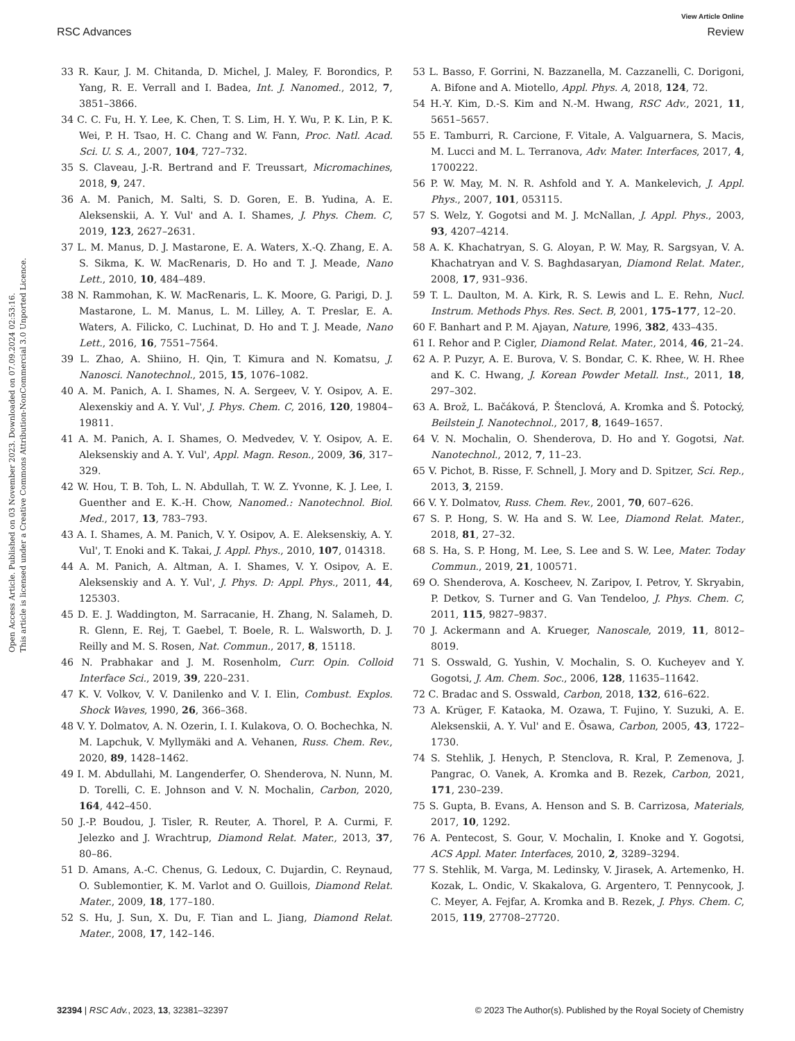View Article Online
RSC Advances Review
Open Access Article. Published on 03 November 2023. Downloaded on 07.09.2024 02:53:16.
This article is licensed under a Creative Commons Attribution-NonCommercial 3.0 Unported Licence.
33 R. Kaur, J. M. Chitanda, D. Michel, J. Maley, F. Borondics, P. Yang, R. E. Verrall and I. Badea, Int. J. Nanomed., 2012, 7, 3851–3866.
34 C. C. Fu, H. Y. Lee, K. Chen, T. S. Lim, H. Y. Wu, P. K. Lin, P. K. Wei, P. H. Tsao, H. C. Chang and W. Fann, Proc. Natl. Acad. Sci. U. S. A., 2007, 104, 727–732.
35 S. Claveau, J.-R. Bertrand and F. Treussart, Micromachines, 2018, 9, 247.
36 A. M. Panich, M. Salti, S. D. Goren, E. B. Yudina, A. E. Aleksenskii, A. Y. Vul' and A. I. Shames, J. Phys. Chem. C, 2019, 123, 2627–2631.
37 L. M. Manus, D. J. Mastarone, E. A. Waters, X.-Q. Zhang, E. A. S. Sikma, K. W. MacRenaris, D. Ho and T. J. Meade, Nano Lett., 2010, 10, 484–489.
38 N. Rammohan, K. W. MacRenaris, L. K. Moore, G. Parigi, D. J. Mastarone, L. M. Manus, L. M. Lilley, A. T. Preslar, E. A. Waters, A. Filicko, C. Luchinat, D. Ho and T. J. Meade, Nano Lett., 2016, 16, 7551–7564.
39 L. Zhao, A. Shiino, H. Qin, T. Kimura and N. Komatsu, J. Nanosci. Nanotechnol., 2015, 15, 1076–1082.
40 A. M. Panich, A. I. Shames, N. A. Sergeev, V. Y. Osipov, A. E. Alexenskiy and A. Y. Vul', J. Phys. Chem. C, 2016, 120, 19804–19811.
41 A. M. Panich, A. I. Shames, O. Medvedev, V. Y. Osipov, A. E. Aleksenskiy and A. Y. Vul', Appl. Magn. Reson., 2009, 36, 317–329.
42 W. Hou, T. B. Toh, L. N. Abdullah, T. W. Z. Yvonne, K. J. Lee, I. Guenther and E. K.-H. Chow, Nanomed.: Nanotechnol. Biol. Med., 2017, 13, 783–793.
43 A. I. Shames, A. M. Panich, V. Y. Osipov, A. E. Aleksenskiy, A. Y. Vul', T. Enoki and K. Takai, J. Appl. Phys., 2010, 107, 014318.
44 A. M. Panich, A. Altman, A. I. Shames, V. Y. Osipov, A. E. Aleksenskiy and A. Y. Vul', J. Phys. D: Appl. Phys., 2011, 44, 125303.
45 D. E. J. Waddington, M. Sarracanie, H. Zhang, N. Salameh, D. R. Glenn, E. Rej, T. Gaebel, T. Boele, R. L. Walsworth, D. J. Reilly and M. S. Rosen, Nat. Commun., 2017, 8, 15118.
46 N. Prabhakar and J. M. Rosenholm, Curr. Opin. Colloid Interface Sci., 2019, 39, 220–231.
47 K. V. Volkov, V. V. Danilenko and V. I. Elin, Combust. Explos. Shock Waves, 1990, 26, 366–368.
48 V. Y. Dolmatov, A. N. Ozerin, I. I. Kulakova, O. O. Bochechka, N. M. Lapchuk, V. Myllymäki and A. Vehanen, Russ. Chem. Rev., 2020, 89, 1428–1462.
49 I. M. Abdullahi, M. Langenderfer, O. Shenderova, N. Nunn, M. D. Torelli, C. E. Johnson and V. N. Mochalin, Carbon, 2020, 164, 442–450.
50 J.-P. Boudou, J. Tisler, R. Reuter, A. Thorel, P. A. Curmi, F. Jelezko and J. Wrachtrup, Diamond Relat. Mater., 2013, 37, 80–86.
51 D. Amans, A.-C. Chenus, G. Ledoux, C. Dujardin, C. Reynaud, O. Sublemontier, K. M. Varlot and O. Guillois, Diamond Relat. Mater., 2009, 18, 177–180.
52 S. Hu, J. Sun, X. Du, F. Tian and L. Jiang, Diamond Relat. Mater., 2008, 17, 142–146.
53 L. Basso, F. Gorrini, N. Bazzanella, M. Cazzanelli, C. Dorigoni, A. Bifone and A. Miotello, Appl. Phys. A, 2018, 124, 72.
54 H.-Y. Kim, D.-S. Kim and N.-M. Hwang, RSC Adv., 2021, 11, 5651–5657.
55 E. Tamburri, R. Carcione, F. Vitale, A. Valguarnera, S. Macis, M. Lucci and M. L. Terranova, Adv. Mater. Interfaces, 2017, 4, 1700222.
56 P. W. May, M. N. R. Ashfold and Y. A. Mankelevich, J. Appl. Phys., 2007, 101, 053115.
57 S. Welz, Y. Gogotsi and M. J. McNallan, J. Appl. Phys., 2003, 93, 4207–4214.
58 A. K. Khachatryan, S. G. Aloyan, P. W. May, R. Sargsyan, V. A. Khachatryan and V. S. Baghdasaryan, Diamond Relat. Mater., 2008, 17, 931–936.
59 T. L. Daulton, M. A. Kirk, R. S. Lewis and L. E. Rehn, Nucl. Instrum. Methods Phys. Res. Sect. B, 2001, 175–177, 12–20.
60 F. Banhart and P. M. Ajayan, Nature, 1996, 382, 433–435.
61 I. Rehor and P. Cigler, Diamond Relat. Mater., 2014, 46, 21–24.
62 A. P. Puzyr, A. E. Burova, V. S. Bondar, C. K. Rhee, W. H. Rhee and K. C. Hwang, J. Korean Powder Metall. Inst., 2011, 18, 297–302.
63 A. Brož, L. Bačáková, P. Štenclová, A. Kromka and Š. Potocký, Beilstein J. Nanotechnol., 2017, 8, 1649–1657.
64 V. N. Mochalin, O. Shenderova, D. Ho and Y. Gogotsi, Nat. Nanotechnol., 2012, 7, 11–23.
65 V. Pichot, B. Risse, F. Schnell, J. Mory and D. Spitzer, Sci. Rep., 2013, 3, 2159.
66 V. Y. Dolmatov, Russ. Chem. Rev., 2001, 70, 607–626.
67 S. P. Hong, S. W. Ha and S. W. Lee, Diamond Relat. Mater., 2018, 81, 27–32.
68 S. Ha, S. P. Hong, M. Lee, S. Lee and S. W. Lee, Mater. Today Commun., 2019, 21, 100571.
69 O. Shenderova, A. Koscheev, N. Zaripov, I. Petrov, Y. Skryabin, P. Detkov, S. Turner and G. Van Tendeloo, J. Phys. Chem. C, 2011, 115, 9827–9837.
70 J. Ackermann and A. Krueger, Nanoscale, 2019, 11, 8012–8019.
71 S. Osswald, G. Yushin, V. Mochalin, S. O. Kucheyev and Y. Gogotsi, J. Am. Chem. Soc., 2006, 128, 11635–11642.
72 C. Bradac and S. Osswald, Carbon, 2018, 132, 616–622.
73 A. Krüger, F. Kataoka, M. Ozawa, T. Fujino, Y. Suzuki, A. E. Aleksenskii, A. Y. Vul' and E. Ōsawa, Carbon, 2005, 43, 1722–1730.
74 S. Stehlik, J. Henych, P. Stenclova, R. Kral, P. Zemenova, J. Pangrac, O. Vanek, A. Kromka and B. Rezek, Carbon, 2021, 171, 230–239.
75 S. Gupta, B. Evans, A. Henson and S. B. Carrizosa, Materials, 2017, 10, 1292.
76 A. Pentecost, S. Gour, V. Mochalin, I. Knoke and Y. Gogotsi, ACS Appl. Mater. Interfaces, 2010, 2, 3289–3294.
77 S. Stehlik, M. Varga, M. Ledinsky, V. Jirasek, A. Artemenko, H. Kozak, L. Ondic, V. Skakalova, G. Argentero, T. Pennycook, J. C. Meyer, A. Fejfar, A. Kromka and B. Rezek, J. Phys. Chem. C, 2015, 119, 27708–27720.
32394 | RSC Adv., 2023, 13, 32381–32397 © 2023 The Author(s). Published by the Royal Society of Chemistry